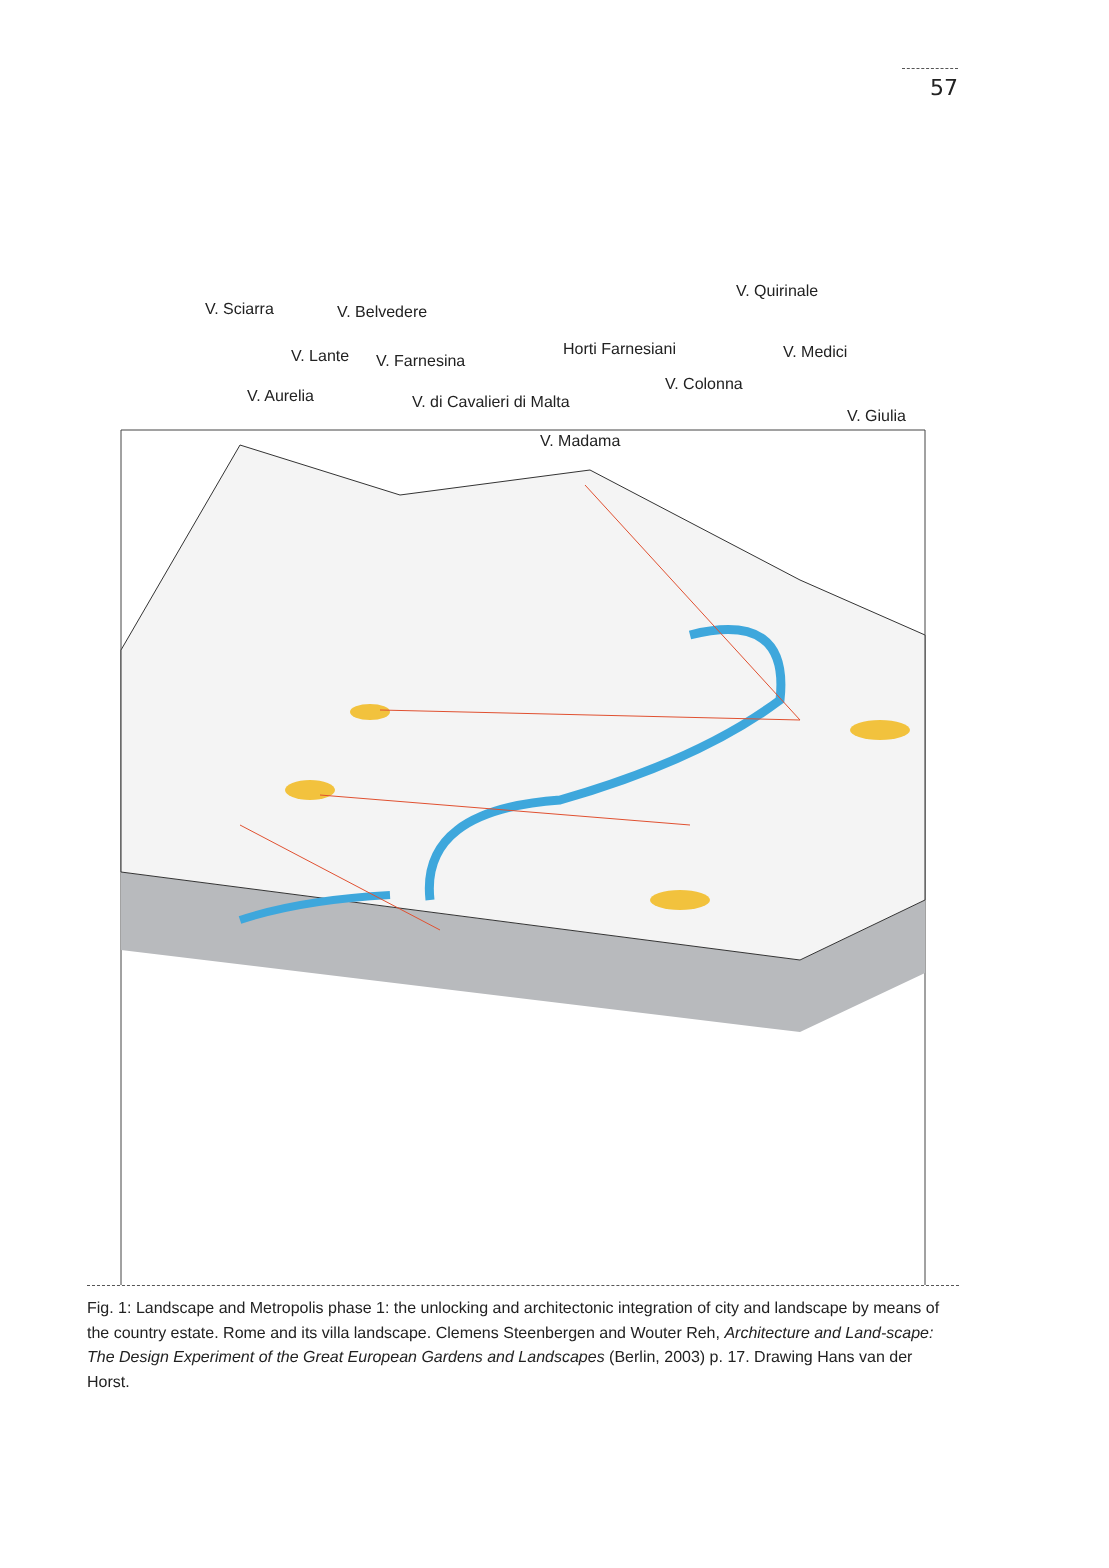57
V. Sciarra V. Belvedere
V. Quirinale
V. Lante V. Farnesina
Horti Farnesiani V. Medici
V. Aurelia V. di Cavalieri di Malta
V. Colonna
V. Giulia
V. Madama
Fig. 1: Landscape and Metropolis phase 1: the unlocking and architectonic integration of city and landscape by means of the country estate. Rome and its villa landscape. Clemens Steenbergen and Wouter Reh, Architecture and Land-scape: The Design Experiment of the Great European Gardens and Landscapes (Berlin, 2003) p. 17. Drawing Hans van der Horst.